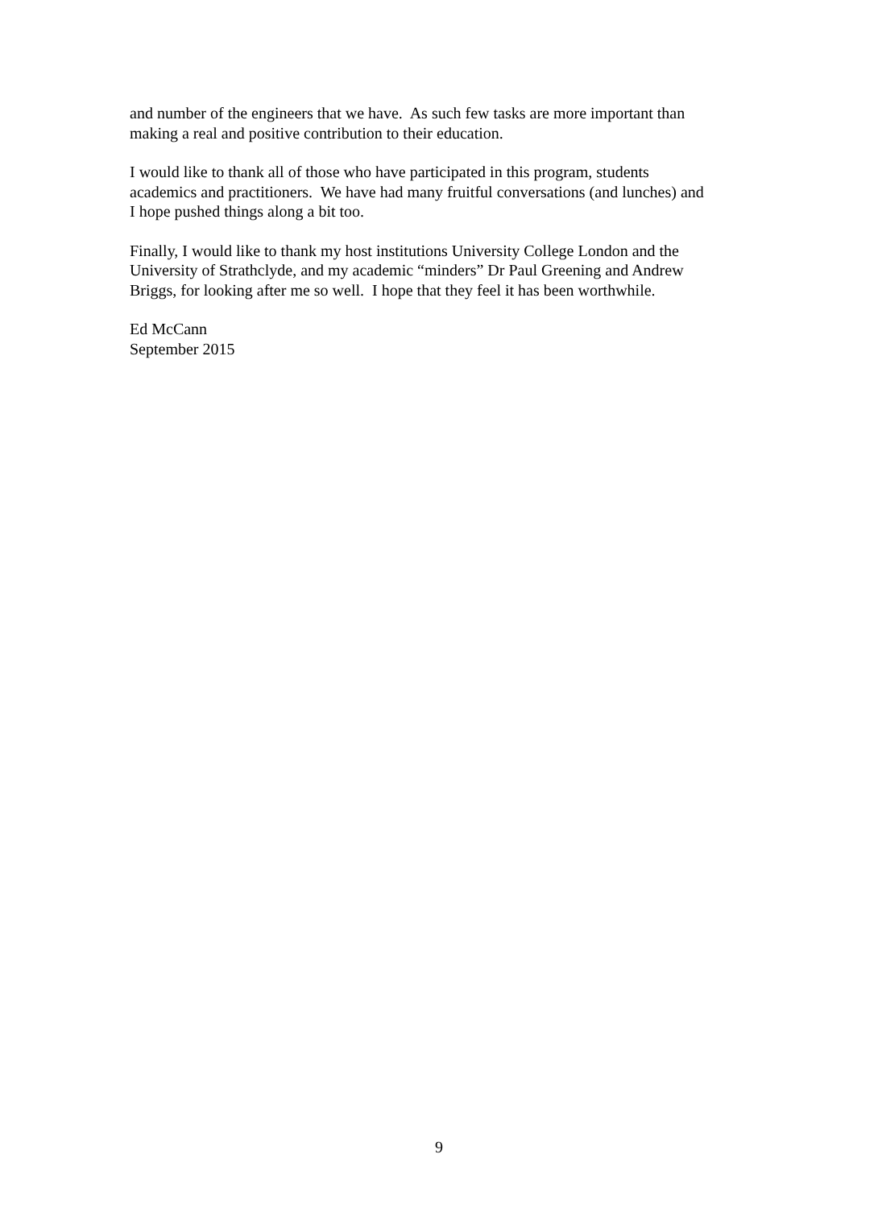and number of the engineers that we have. As such few tasks are more important than
making a real and positive contribution to their education.
I would like to thank all of those who have participated in this program, students
academics and practitioners. We have had many fruitful conversations (and lunches) and
I hope pushed things along a bit too.
Finally, I would like to thank my host institutions University College London and the
University of Strathclyde, and my academic “minders” Dr Paul Greening and Andrew
Briggs, for looking after me so well. I hope that they feel it has been worthwhile.
Ed McCann
September 2015
9